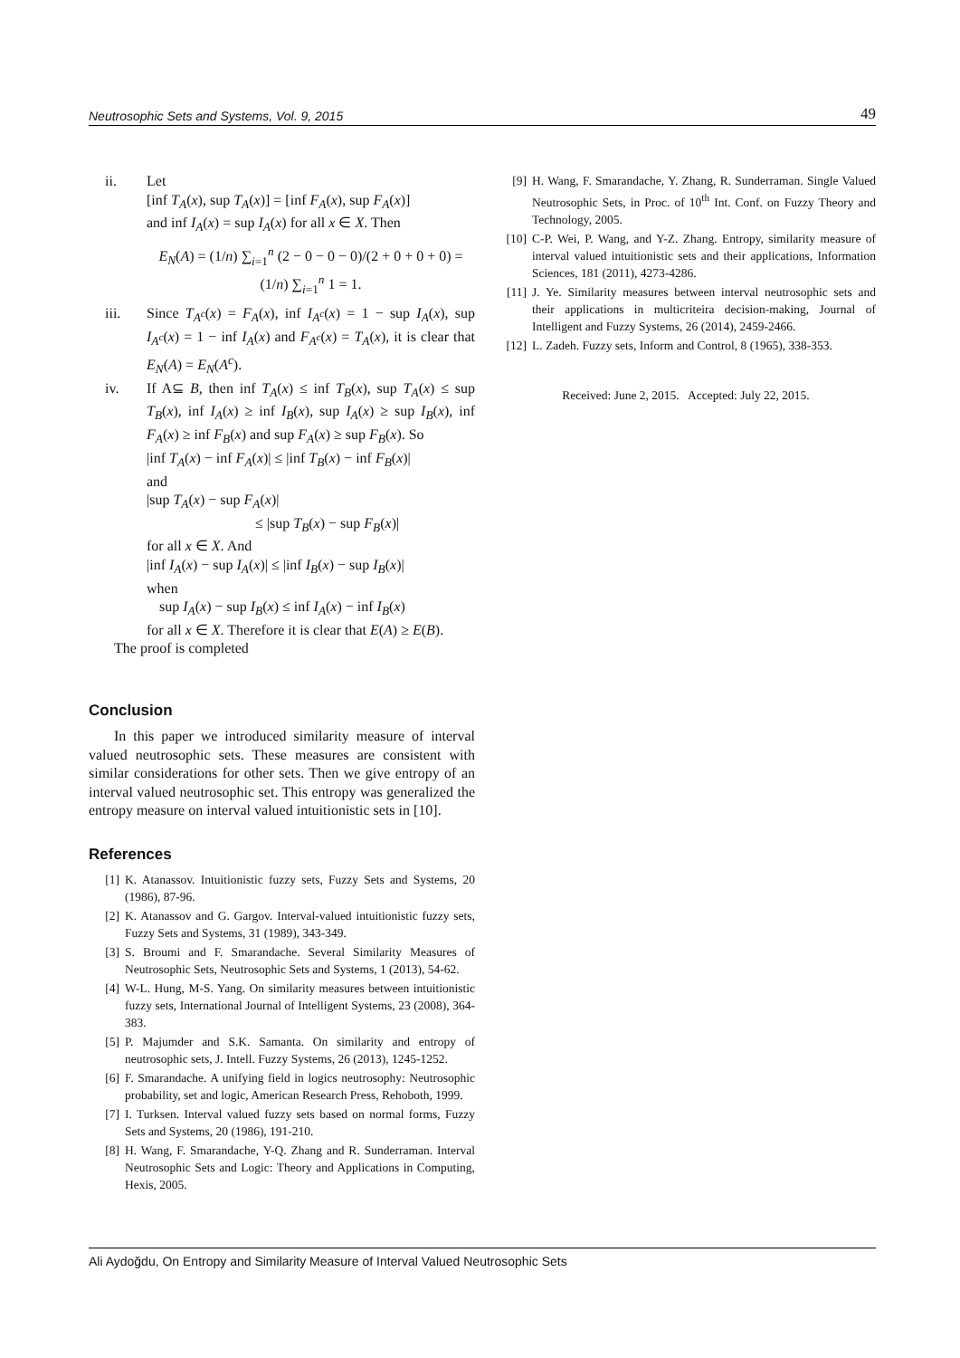Neutrosophic Sets and Systems, Vol. 9, 2015 49
ii. Let
[inf T<sub>A</sub>(x), sup T<sub>A</sub>(x)] = [inf F<sub>A</sub>(x), sup F<sub>A</sub>(x)]
and inf I<sub>A</sub>(x) = sup I<sub>A</sub>(x) for all x ∈ X. Then
E<sub>N</sub>(A) = (1/n) ∑<sub>i=1</sub><sup>n</sup> (2 − 0 − 0 − 0)/(2 + 0 + 0 + 0) = (1/n) ∑<sub>i=1</sub><sup>n</sup> 1 = 1.
iii. Since T<sub>A<sup>c</sup></sub>(x) = F<sub>A</sub>(x), inf I<sub>A<sup>c</sup></sub>(x) = 1 − sup I<sub>A</sub>(x), sup I<sub>A<sup>c</sup></sub>(x) = 1 − inf I<sub>A</sub>(x) and F<sub>A<sup>c</sup></sub>(x) = T<sub>A</sub>(x), it is clear that E<sub>N</sub>(A) = E<sub>N</sub>(A<sup>c</sup>).
iv. If A⊆ B, then inf T<sub>A</sub>(x) ≤ inf T<sub>B</sub>(x), sup T<sub>A</sub>(x) ≤ sup T<sub>B</sub>(x), inf I<sub>A</sub>(x) ≥ inf I<sub>B</sub>(x), sup I<sub>A</sub>(x) ≥ sup I<sub>B</sub>(x), inf F<sub>A</sub>(x) ≥ inf F<sub>B</sub>(x) and sup F<sub>A</sub>(x) ≥ sup F<sub>B</sub>(x). So
|inf T<sub>A</sub>(x) − inf F<sub>A</sub>(x)| ≤ |inf T<sub>B</sub>(x) − inf F<sub>B</sub>(x)|
and
|sup T<sub>A</sub>(x) − sup F<sub>A</sub>(x)|
≤ |sup T<sub>B</sub>(x) − sup F<sub>B</sub>(x)|
for all x ∈ X. And
|inf I<sub>A</sub>(x) − sup I<sub>A</sub>(x)| ≤ |inf I<sub>B</sub>(x) − sup I<sub>B</sub>(x)|
when
sup I<sub>A</sub>(x) − sup I<sub>B</sub>(x) ≤ inf I<sub>A</sub>(x) − inf I<sub>B</sub>(x)
for all x ∈ X. Therefore it is clear that E(A) ≥ E(B).
The proof is completed
Conclusion
In this paper we introduced similarity measure of interval valued neutrosophic sets. These measures are consistent with similar considerations for other sets. Then we give entropy of an interval valued neutrosophic set. This entropy was generalized the entropy measure on interval valued intuitionistic sets in [10].
References
[1] K. Atanassov. Intuitionistic fuzzy sets, Fuzzy Sets and Systems, 20 (1986), 87-96.
[2] K. Atanassov and G. Gargov. Interval-valued intuitionistic fuzzy sets, Fuzzy Sets and Systems, 31 (1989), 343-349.
[3] S. Broumi and F. Smarandache. Several Similarity Measures of Neutrosophic Sets, Neutrosophic Sets and Systems, 1 (2013), 54-62.
[4] W-L. Hung, M-S. Yang. On similarity measures between intuitionistic fuzzy sets, International Journal of Intelligent Systems, 23 (2008), 364-383.
[5] P. Majumder and S.K. Samanta. On similarity and entropy of neutrosophic sets, J. Intell. Fuzzy Systems, 26 (2013), 1245-1252.
[6] F. Smarandache. A unifying field in logics neutrosophy: Neutrosophic probability, set and logic, American Research Press, Rehoboth, 1999.
[7] I. Turksen. Interval valued fuzzy sets based on normal forms, Fuzzy Sets and Systems, 20 (1986), 191-210.
[8] H. Wang, F. Smarandache, Y-Q. Zhang and R. Sunderraman. Interval Neutrosophic Sets and Logic: Theory and Applications in Computing, Hexis, 2005.
[9] H. Wang, F. Smarandache, Y. Zhang, R. Sunderraman. Single Valued Neutrosophic Sets, in Proc. of 10<sup>th</sup> Int. Conf. on Fuzzy Theory and Technology, 2005.
[10] C-P. Wei, P. Wang, and Y-Z. Zhang. Entropy, similarity measure of interval valued intuitionistic sets and their applications, Information Sciences, 181 (2011), 4273-4286.
[11] J. Ye. Similarity measures between interval neutrosophic sets and their applications in multicriteira decision-making, Journal of Intelligent and Fuzzy Systems, 26 (2014), 2459-2466.
[12] L. Zadeh. Fuzzy sets, Inform and Control, 8 (1965), 338-353.
Received: June 2, 2015. Accepted: July 22, 2015.
Ali Aydoğdu, On Entropy and Similarity Measure of Interval Valued Neutrosophic Sets